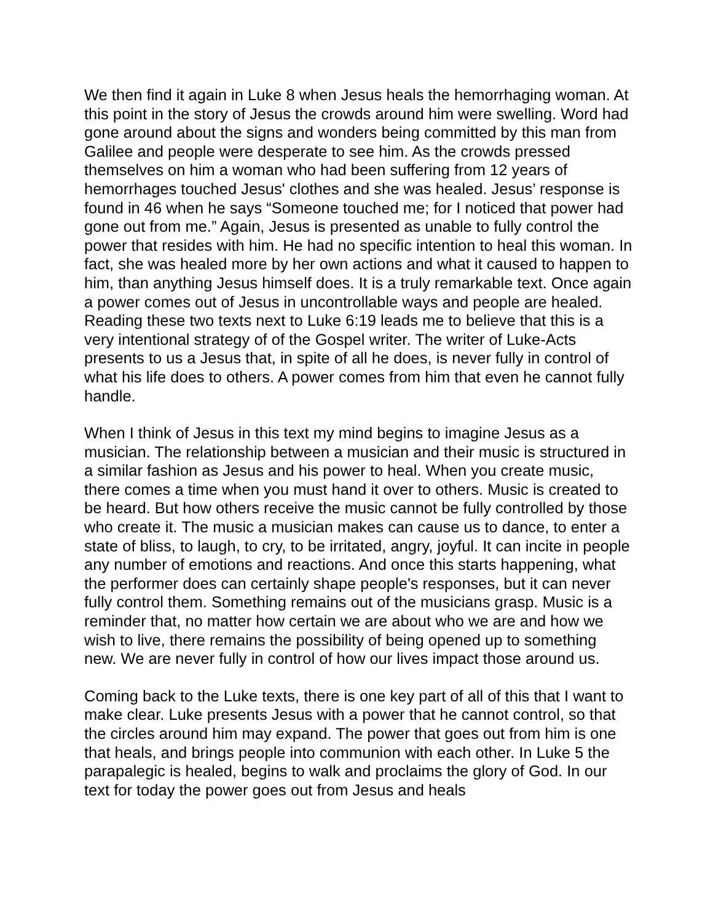We then find it again in Luke 8 when Jesus heals the hemorrhaging woman. At this point in the story of Jesus the crowds around him were swelling. Word had gone around about the signs and wonders being committed by this man from Galilee and people were desperate to see him. As the crowds pressed themselves on him a woman who had been suffering from 12 years of hemorrhages touched Jesus' clothes and she was healed. Jesus’ response is found in 46 when he says “Someone touched me; for I noticed that power had gone out from me.” Again, Jesus is presented as unable to fully control the power that resides with him. He had no specific intention to heal this woman. In fact, she was healed more by her own actions and what it caused to happen to him, than anything Jesus himself does. It is a truly remarkable text. Once again a power comes out of Jesus in uncontrollable ways and people are healed. Reading these two texts next to Luke 6:19 leads me to believe that this is a very intentional strategy of of the Gospel writer. The writer of Luke-Acts presents to us a Jesus that, in spite of all he does, is never fully in control of what his life does to others. A power comes from him that even he cannot fully handle.
When I think of Jesus in this text my mind begins to imagine Jesus as a musician. The relationship between a musician and their music is structured in a similar fashion as Jesus and his power to heal. When you create music, there comes a time when you must hand it over to others. Music is created to be heard. But how others receive the music cannot be fully controlled by those who create it. The music a musician makes can cause us to dance, to enter a state of bliss, to laugh, to cry, to be irritated, angry, joyful. It can incite in people any number of emotions and reactions. And once this starts happening, what the performer does can certainly shape people's responses, but it can never fully control them. Something remains out of the musicians grasp. Music is a reminder that, no matter how certain we are about who we are and how we wish to live, there remains the possibility of being opened up to something new. We are never fully in control of how our lives impact those around us.
Coming back to the Luke texts, there is one key part of all of this that I want to make clear. Luke presents Jesus with a power that he cannot control, so that the circles around him may expand. The power that goes out from him is one that heals, and brings people into communion with each other. In Luke 5 the parapalegic is healed, begins to walk and proclaims the glory of God. In our text for today the power goes out from Jesus and heals